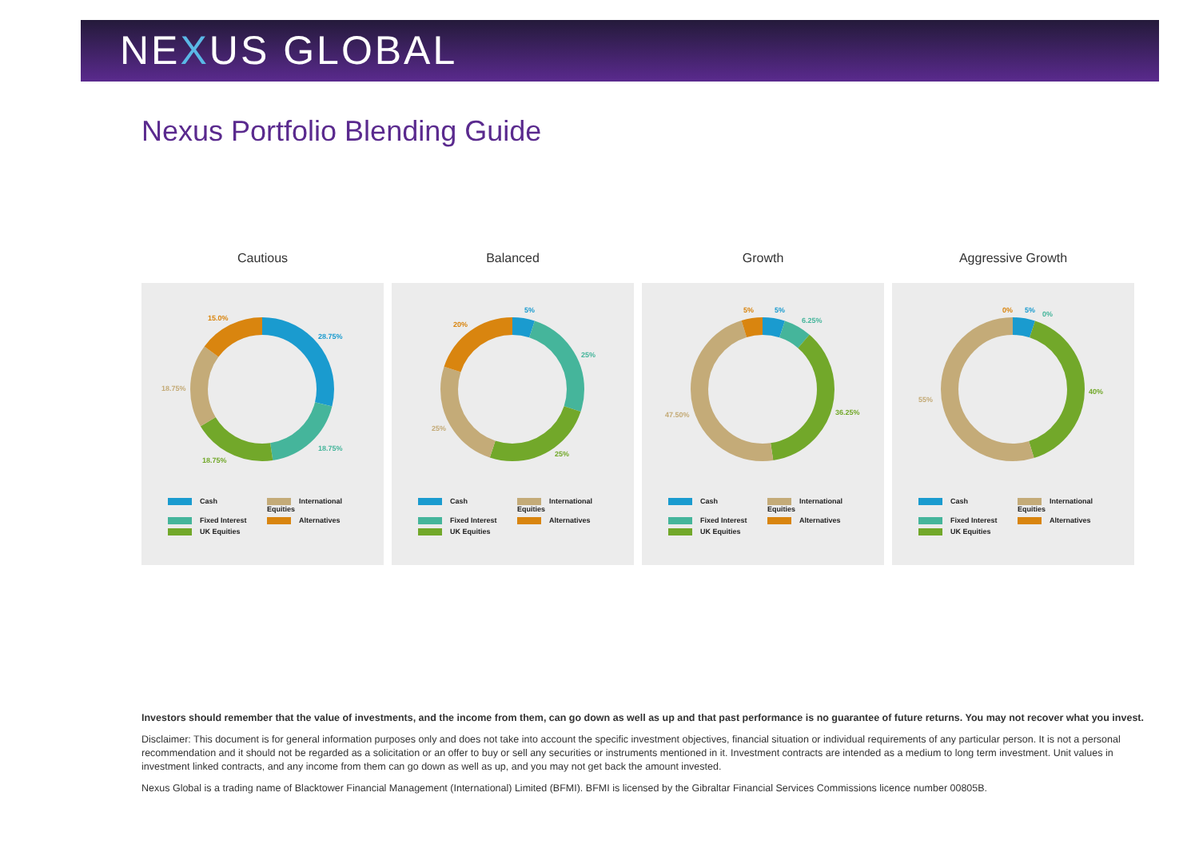NEXUS GLOBAL
Nexus Portfolio Blending Guide
Cautious
28.75%
18.75%
18.75%
18.75%
15.0%
Cash International Equities Fixed Interest Alternatives UK Equities
Balanced
5%
25%
25%
25%
20%
Cash International Equities Fixed Interest Alternatives UK Equities
Growth
5%
6.25%
36.25%
47.50%
5%
Cash International Equities Fixed Interest Alternatives UK Equities
Aggressive Growth
5%
0%
40%
55%
0%
Cash International Equities Fixed Interest Alternatives UK Equities
Investors should remember that the value of investments, and the income from them, can go down as well as up and that past performance is no guarantee of future returns. You may not recover what you invest.
Disclaimer: This document is for general information purposes only and does not take into account the specific investment objectives, financial situation or individual requirements of any particular person. It is not a personal recommendation and it should not be regarded as a solicitation or an offer to buy or sell any securities or instruments mentioned in it. Investment contracts are intended as a medium to long term investment. Unit values in investment linked contracts, and any income from them can go down as well as up, and you may not get back the amount invested.
Nexus Global is a trading name of Blacktower Financial Management (International) Limited (BFMI). BFMI is licensed by the Gibraltar Financial Services Commissions licence number 00805B.